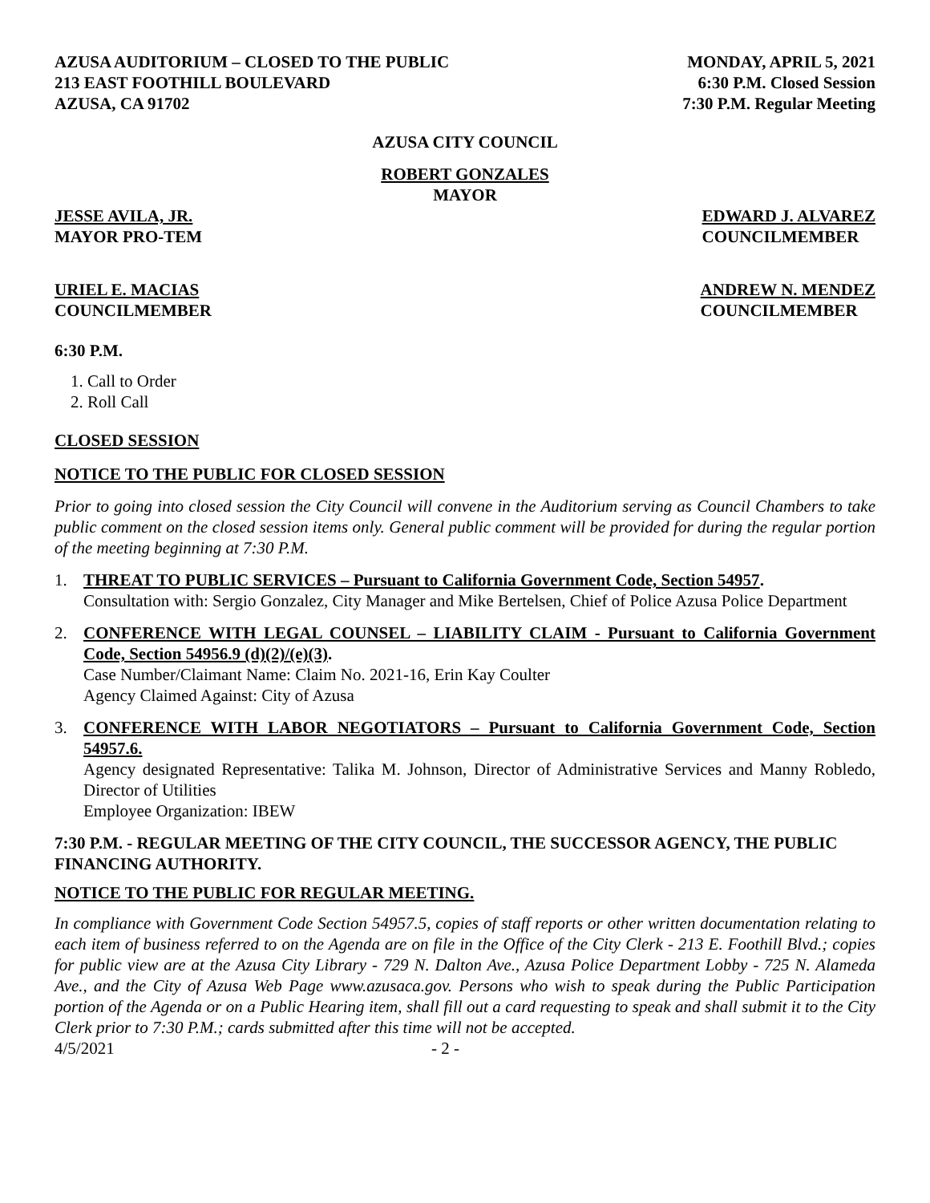AZUSA AUDITORIUM – CLOSED TO THE PUBLIC
213 EAST FOOTHILL BOULEVARD
AZUSA, CA 91702
MONDAY, APRIL 5, 2021
6:30 P.M. Closed Session
7:30 P.M. Regular Meeting
AZUSA CITY COUNCIL
ROBERT GONZALES
MAYOR
JESSE AVILA, JR.
MAYOR PRO-TEM
EDWARD J. ALVAREZ
COUNCILMEMBER
URIEL E. MACIAS
COUNCILMEMBER
ANDREW N. MENDEZ
COUNCILMEMBER
6:30 P.M.
1. Call to Order
2. Roll Call
CLOSED SESSION
NOTICE TO THE PUBLIC FOR CLOSED SESSION
Prior to going into closed session the City Council will convene in the Auditorium serving as Council Chambers to take public comment on the closed session items only. General public comment will be provided for during the regular portion of the meeting beginning at 7:30 P.M.
1. THREAT TO PUBLIC SERVICES – Pursuant to California Government Code, Section 54957.
Consultation with: Sergio Gonzalez, City Manager and Mike Bertelsen, Chief of Police Azusa Police Department
2. CONFERENCE WITH LEGAL COUNSEL – LIABILITY CLAIM - Pursuant to California Government Code, Section 54956.9 (d)(2)/(e)(3).
Case Number/Claimant Name: Claim No. 2021-16, Erin Kay Coulter
Agency Claimed Against: City of Azusa
3. CONFERENCE WITH LABOR NEGOTIATORS – Pursuant to California Government Code, Section 54957.6.
Agency designated Representative: Talika M. Johnson, Director of Administrative Services and Manny Robledo, Director of Utilities
Employee Organization: IBEW
7:30 P.M. - REGULAR MEETING OF THE CITY COUNCIL, THE SUCCESSOR AGENCY, THE PUBLIC FINANCING AUTHORITY.
NOTICE TO THE PUBLIC FOR REGULAR MEETING.
In compliance with Government Code Section 54957.5, copies of staff reports or other written documentation relating to each item of business referred to on the Agenda are on file in the Office of the City Clerk - 213 E. Foothill Blvd.; copies for public view are at the Azusa City Library - 729 N. Dalton Ave., Azusa Police Department Lobby - 725 N. Alameda Ave., and the City of Azusa Web Page www.azusaca.gov. Persons who wish to speak during the Public Participation portion of the Agenda or on a Public Hearing item, shall fill out a card requesting to speak and shall submit it to the City Clerk prior to 7:30 P.M.; cards submitted after this time will not be accepted.
4/5/2021 - 2 -